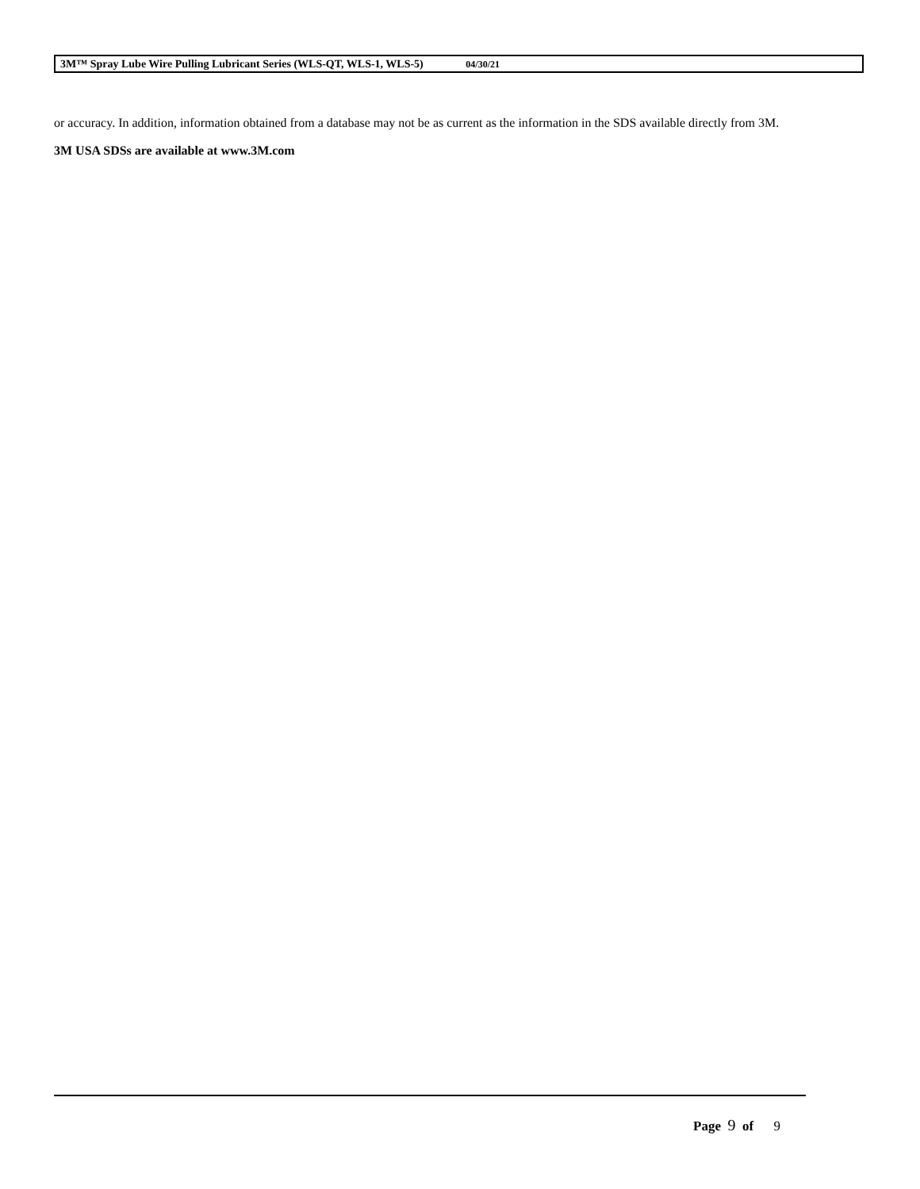3M™ Spray Lube Wire Pulling Lubricant Series (WLS-QT, WLS-1, WLS-5) 04/30/21
or accuracy. In addition, information obtained from a database may not be as current as the information in the SDS available directly from 3M.
3M USA SDSs are available at www.3M.com
Page 9 of 9